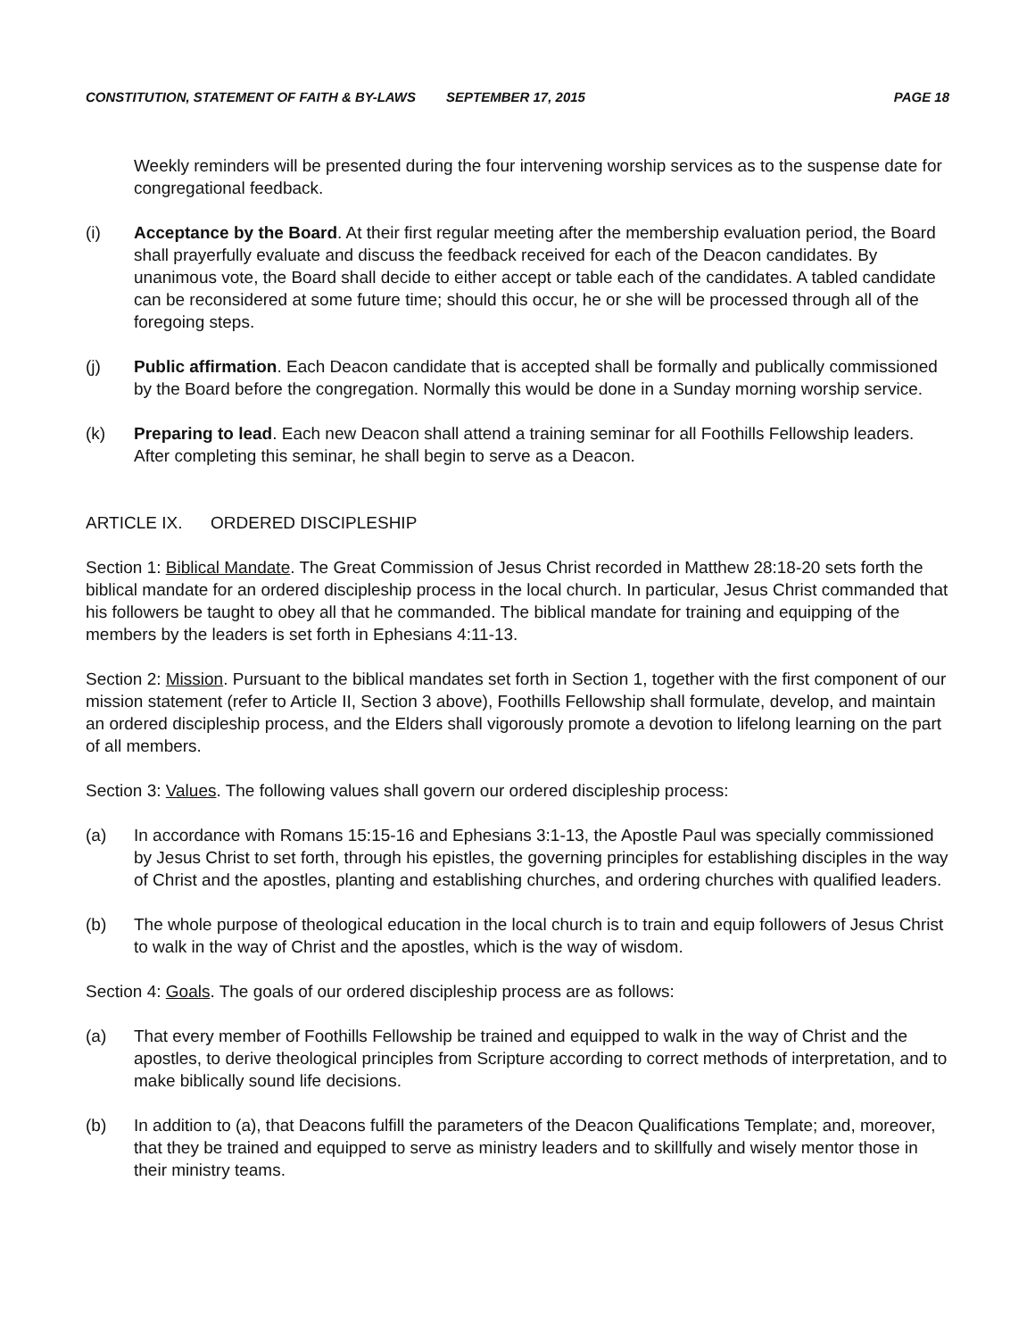CONSTITUTION, STATEMENT OF FAITH & BY-LAWS SEPTEMBER 17, 2015 PAGE 18
Weekly reminders will be presented during the four intervening worship services as to the suspense date for congregational feedback.
(i) Acceptance by the Board. At their first regular meeting after the membership evaluation period, the Board shall prayerfully evaluate and discuss the feedback received for each of the Deacon candidates. By unanimous vote, the Board shall decide to either accept or table each of the candidates. A tabled candidate can be reconsidered at some future time; should this occur, he or she will be processed through all of the foregoing steps.
(j) Public affirmation. Each Deacon candidate that is accepted shall be formally and publically commissioned by the Board before the congregation. Normally this would be done in a Sunday morning worship service.
(k) Preparing to lead. Each new Deacon shall attend a training seminar for all Foothills Fellowship leaders. After completing this seminar, he shall begin to serve as a Deacon.
ARTICLE IX. ORDERED DISCIPLESHIP
Section 1: Biblical Mandate. The Great Commission of Jesus Christ recorded in Matthew 28:18-20 sets forth the biblical mandate for an ordered discipleship process in the local church. In particular, Jesus Christ commanded that his followers be taught to obey all that he commanded. The biblical mandate for training and equipping of the members by the leaders is set forth in Ephesians 4:11-13.
Section 2: Mission. Pursuant to the biblical mandates set forth in Section 1, together with the first component of our mission statement (refer to Article II, Section 3 above), Foothills Fellowship shall formulate, develop, and maintain an ordered discipleship process, and the Elders shall vigorously promote a devotion to lifelong learning on the part of all members.
Section 3: Values. The following values shall govern our ordered discipleship process:
(a) In accordance with Romans 15:15-16 and Ephesians 3:1-13, the Apostle Paul was specially commissioned by Jesus Christ to set forth, through his epistles, the governing principles for establishing disciples in the way of Christ and the apostles, planting and establishing churches, and ordering churches with qualified leaders.
(b) The whole purpose of theological education in the local church is to train and equip followers of Jesus Christ to walk in the way of Christ and the apostles, which is the way of wisdom.
Section 4: Goals. The goals of our ordered discipleship process are as follows:
(a) That every member of Foothills Fellowship be trained and equipped to walk in the way of Christ and the apostles, to derive theological principles from Scripture according to correct methods of interpretation, and to make biblically sound life decisions.
(b) In addition to (a), that Deacons fulfill the parameters of the Deacon Qualifications Template; and, moreover, that they be trained and equipped to serve as ministry leaders and to skillfully and wisely mentor those in their ministry teams.